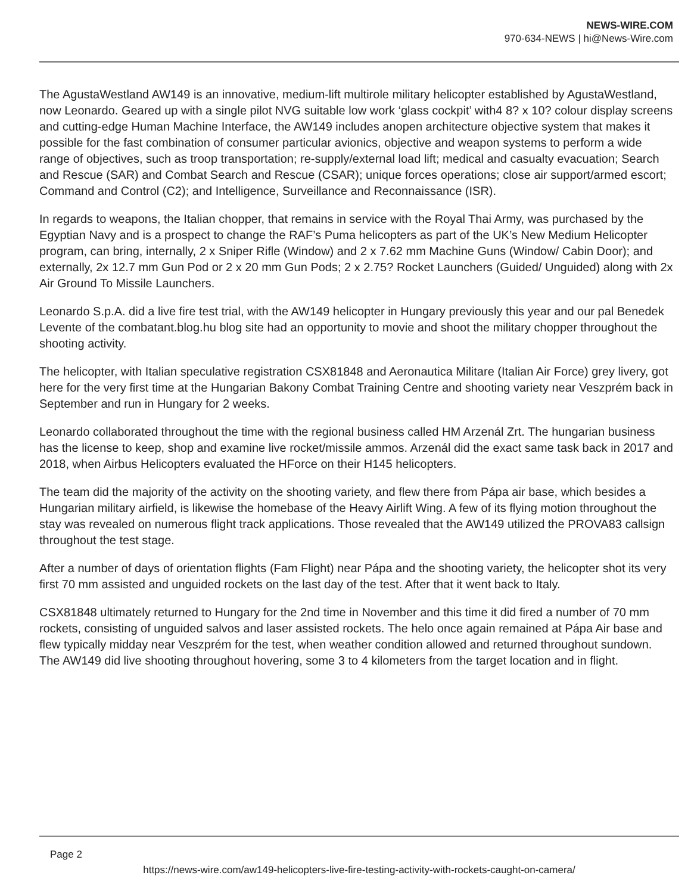NEWS-WIRE.COM
970-634-NEWS | hi@News-Wire.com
The AgustaWestland AW149 is an innovative, medium-lift multirole military helicopter established by AgustaWestland, now Leonardo. Geared up with a single pilot NVG suitable low work ‘glass cockpit’ with4 8? x 10? colour display screens and cutting-edge Human Machine Interface, the AW149 includes anopen architecture objective system that makes it possible for the fast combination of consumer particular avionics, objective and weapon systems to perform a wide range of objectives, such as troop transportation; re-supply/external load lift; medical and casualty evacuation; Search and Rescue (SAR) and Combat Search and Rescue (CSAR); unique forces operations; close air support/armed escort; Command and Control (C2); and Intelligence, Surveillance and Reconnaissance (ISR).
In regards to weapons, the Italian chopper, that remains in service with the Royal Thai Army, was purchased by the Egyptian Navy and is a prospect to change the RAF’s Puma helicopters as part of the UK’s New Medium Helicopter program, can bring, internally, 2 x Sniper Rifle (Window) and 2 x 7.62 mm Machine Guns (Window/ Cabin Door); and externally, 2x 12.7 mm Gun Pod or 2 x 20 mm Gun Pods; 2 x 2.75? Rocket Launchers (Guided/ Unguided) along with 2x Air Ground To Missile Launchers.
Leonardo S.p.A. did a live fire test trial, with the AW149 helicopter in Hungary previously this year and our pal Benedek Levente of the combatant.blog.hu blog site had an opportunity to movie and shoot the military chopper throughout the shooting activity.
The helicopter, with Italian speculative registration CSX81848 and Aeronautica Militare (Italian Air Force) grey livery, got here for the very first time at the Hungarian Bakony Combat Training Centre and shooting variety near Veszprém back in September and run in Hungary for 2 weeks.
Leonardo collaborated throughout the time with the regional business called HM Arzenál Zrt. The hungarian business has the license to keep, shop and examine live rocket/missile ammos. Arzenál did the exact same task back in 2017 and 2018, when Airbus Helicopters evaluated the HForce on their H145 helicopters.
The team did the majority of the activity on the shooting variety, and flew there from Pápa air base, which besides a Hungarian military airfield, is likewise the homebase of the Heavy Airlift Wing. A few of its flying motion throughout the stay was revealed on numerous flight track applications. Those revealed that the AW149 utilized the PROVA83 callsign throughout the test stage.
After a number of days of orientation flights (Fam Flight) near Pápa and the shooting variety, the helicopter shot its very first 70 mm assisted and unguided rockets on the last day of the test. After that it went back to Italy.
CSX81848 ultimately returned to Hungary for the 2nd time in November and this time it did fired a number of 70 mm rockets, consisting of unguided salvos and laser assisted rockets. The helo once again remained at Pápa Air base and flew typically midday near Veszprém for the test, when weather condition allowed and returned throughout sundown. The AW149 did live shooting throughout hovering, some 3 to 4 kilometers from the target location and in flight.
Page 2
https://news-wire.com/aw149-helicopters-live-fire-testing-activity-with-rockets-caught-on-camera/